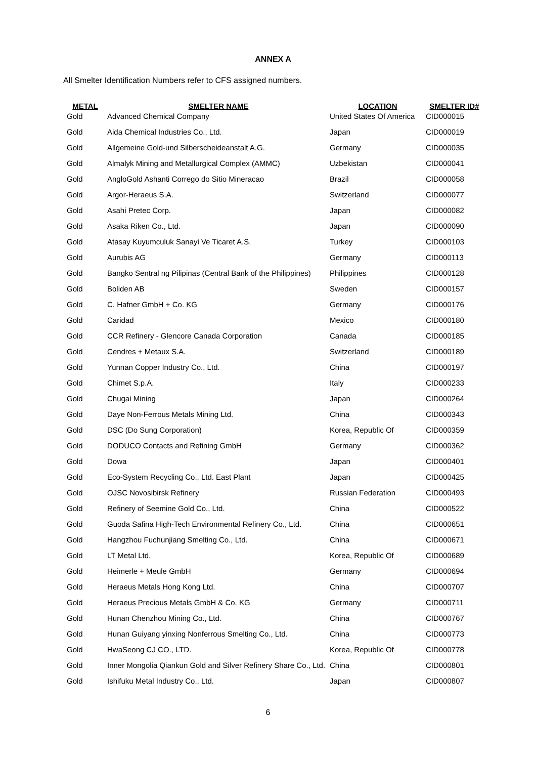ANNEX A
All Smelter Identification Numbers refer to CFS assigned numbers.
| METAL | SMELTER NAME | LOCATION | SMELTER ID# |
| --- | --- | --- | --- |
| Gold | Advanced Chemical Company | United States Of America | CID000015 |
| Gold | Aida Chemical Industries Co., Ltd. | Japan | CID000019 |
| Gold | Allgemeine Gold-und Silberscheideanstalt A.G. | Germany | CID000035 |
| Gold | Almalyk Mining and Metallurgical Complex (AMMC) | Uzbekistan | CID000041 |
| Gold | AngloGold Ashanti Corrego do Sitio Mineracao | Brazil | CID000058 |
| Gold | Argor-Heraeus S.A. | Switzerland | CID000077 |
| Gold | Asahi Pretec Corp. | Japan | CID000082 |
| Gold | Asaka Riken Co., Ltd. | Japan | CID000090 |
| Gold | Atasay Kuyumculuk Sanayi Ve Ticaret A.S. | Turkey | CID000103 |
| Gold | Aurubis AG | Germany | CID000113 |
| Gold | Bangko Sentral ng Pilipinas (Central Bank of the Philippines) | Philippines | CID000128 |
| Gold | Boliden AB | Sweden | CID000157 |
| Gold | C. Hafner GmbH + Co. KG | Germany | CID000176 |
| Gold | Caridad | Mexico | CID000180 |
| Gold | CCR Refinery - Glencore Canada Corporation | Canada | CID000185 |
| Gold | Cendres + Metaux S.A. | Switzerland | CID000189 |
| Gold | Yunnan Copper Industry Co., Ltd. | China | CID000197 |
| Gold | Chimet S.p.A. | Italy | CID000233 |
| Gold | Chugai Mining | Japan | CID000264 |
| Gold | Daye Non-Ferrous Metals Mining Ltd. | China | CID000343 |
| Gold | DSC (Do Sung Corporation) | Korea, Republic Of | CID000359 |
| Gold | DODUCO Contacts and Refining GmbH | Germany | CID000362 |
| Gold | Dowa | Japan | CID000401 |
| Gold | Eco-System Recycling Co., Ltd. East Plant | Japan | CID000425 |
| Gold | OJSC Novosibirsk Refinery | Russian Federation | CID000493 |
| Gold | Refinery of Seemine Gold Co., Ltd. | China | CID000522 |
| Gold | Guoda Safina High-Tech Environmental Refinery Co., Ltd. | China | CID000651 |
| Gold | Hangzhou Fuchunjiang Smelting Co., Ltd. | China | CID000671 |
| Gold | LT Metal Ltd. | Korea, Republic Of | CID000689 |
| Gold | Heimerle + Meule GmbH | Germany | CID000694 |
| Gold | Heraeus Metals Hong Kong Ltd. | China | CID000707 |
| Gold | Heraeus Precious Metals GmbH & Co. KG | Germany | CID000711 |
| Gold | Hunan Chenzhou Mining Co., Ltd. | China | CID000767 |
| Gold | Hunan Guiyang yinxing Nonferrous Smelting Co., Ltd. | China | CID000773 |
| Gold | HwaSeong CJ CO., LTD. | Korea, Republic Of | CID000778 |
| Gold | Inner Mongolia Qiankun Gold and Silver Refinery Share Co., Ltd. | China | CID000801 |
| Gold | Ishifuku Metal Industry Co., Ltd. | Japan | CID000807 |
6